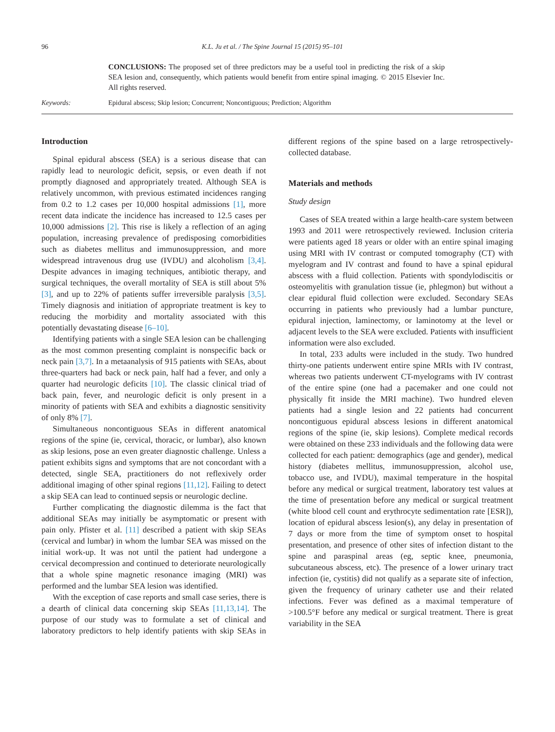96 K.L. Ju et al. / The Spine Journal 15 (2015) 95–101
CONCLUSIONS: The proposed set of three predictors may be a useful tool in predicting the risk of a skip SEA lesion and, consequently, which patients would benefit from entire spinal imaging. © 2015 Elsevier Inc. All rights reserved.
Keywords: Epidural abscess; Skip lesion; Concurrent; Noncontiguous; Prediction; Algorithm
Introduction
Spinal epidural abscess (SEA) is a serious disease that can rapidly lead to neurologic deficit, sepsis, or even death if not promptly diagnosed and appropriately treated. Although SEA is relatively uncommon, with previous estimated incidences ranging from 0.2 to 1.2 cases per 10,000 hospital admissions [1], more recent data indicate the incidence has increased to 12.5 cases per 10,000 admissions [2]. This rise is likely a reflection of an aging population, increasing prevalence of predisposing comorbidities such as diabetes mellitus and immunosuppression, and more widespread intravenous drug use (IVDU) and alcoholism [3,4]. Despite advances in imaging techniques, antibiotic therapy, and surgical techniques, the overall mortality of SEA is still about 5% [3], and up to 22% of patients suffer irreversible paralysis [3,5]. Timely diagnosis and initiation of appropriate treatment is key to reducing the morbidity and mortality associated with this potentially devastating disease [6–10].
Identifying patients with a single SEA lesion can be challenging as the most common presenting complaint is nonspecific back or neck pain [3,7]. In a metaanalysis of 915 patients with SEAs, about three-quarters had back or neck pain, half had a fever, and only a quarter had neurologic deficits [10]. The classic clinical triad of back pain, fever, and neurologic deficit is only present in a minority of patients with SEA and exhibits a diagnostic sensitivity of only 8% [7].
Simultaneous noncontiguous SEAs in different anatomical regions of the spine (ie, cervical, thoracic, or lumbar), also known as skip lesions, pose an even greater diagnostic challenge. Unless a patient exhibits signs and symptoms that are not concordant with a detected, single SEA, practitioners do not reflexively order additional imaging of other spinal regions [11,12]. Failing to detect a skip SEA can lead to continued sepsis or neurologic decline.
Further complicating the diagnostic dilemma is the fact that additional SEAs may initially be asymptomatic or present with pain only. Pfister et al. [11] described a patient with skip SEAs (cervical and lumbar) in whom the lumbar SEA was missed on the initial work-up. It was not until the patient had undergone a cervical decompression and continued to deteriorate neurologically that a whole spine magnetic resonance imaging (MRI) was performed and the lumbar SEA lesion was identified.
With the exception of case reports and small case series, there is a dearth of clinical data concerning skip SEAs [11,13,14]. The purpose of our study was to formulate a set of clinical and laboratory predictors to help identify patients with skip SEAs in different regions of the spine based on a large retrospectively-collected database.
Materials and methods
Study design
Cases of SEA treated within a large health-care system between 1993 and 2011 were retrospectively reviewed. Inclusion criteria were patients aged 18 years or older with an entire spinal imaging using MRI with IV contrast or computed tomography (CT) with myelogram and IV contrast and found to have a spinal epidural abscess with a fluid collection. Patients with spondylodiscitis or osteomyelitis with granulation tissue (ie, phlegmon) but without a clear epidural fluid collection were excluded. Secondary SEAs occurring in patients who previously had a lumbar puncture, epidural injection, laminectomy, or laminotomy at the level or adjacent levels to the SEA were excluded. Patients with insufficient information were also excluded.
In total, 233 adults were included in the study. Two hundred thirty-one patients underwent entire spine MRIs with IV contrast, whereas two patients underwent CT-myelograms with IV contrast of the entire spine (one had a pacemaker and one could not physically fit inside the MRI machine). Two hundred eleven patients had a single lesion and 22 patients had concurrent noncontiguous epidural abscess lesions in different anatomical regions of the spine (ie, skip lesions). Complete medical records were obtained on these 233 individuals and the following data were collected for each patient: demographics (age and gender), medical history (diabetes mellitus, immunosuppression, alcohol use, tobacco use, and IVDU), maximal temperature in the hospital before any medical or surgical treatment, laboratory test values at the time of presentation before any medical or surgical treatment (white blood cell count and erythrocyte sedimentation rate [ESR]), location of epidural abscess lesion(s), any delay in presentation of 7 days or more from the time of symptom onset to hospital presentation, and presence of other sites of infection distant to the spine and paraspinal areas (eg, septic knee, pneumonia, subcutaneous abscess, etc). The presence of a lower urinary tract infection (ie, cystitis) did not qualify as a separate site of infection, given the frequency of urinary catheter use and their related infections. Fever was defined as a maximal temperature of >100.5°F before any medical or surgical treatment. There is great variability in the SEA